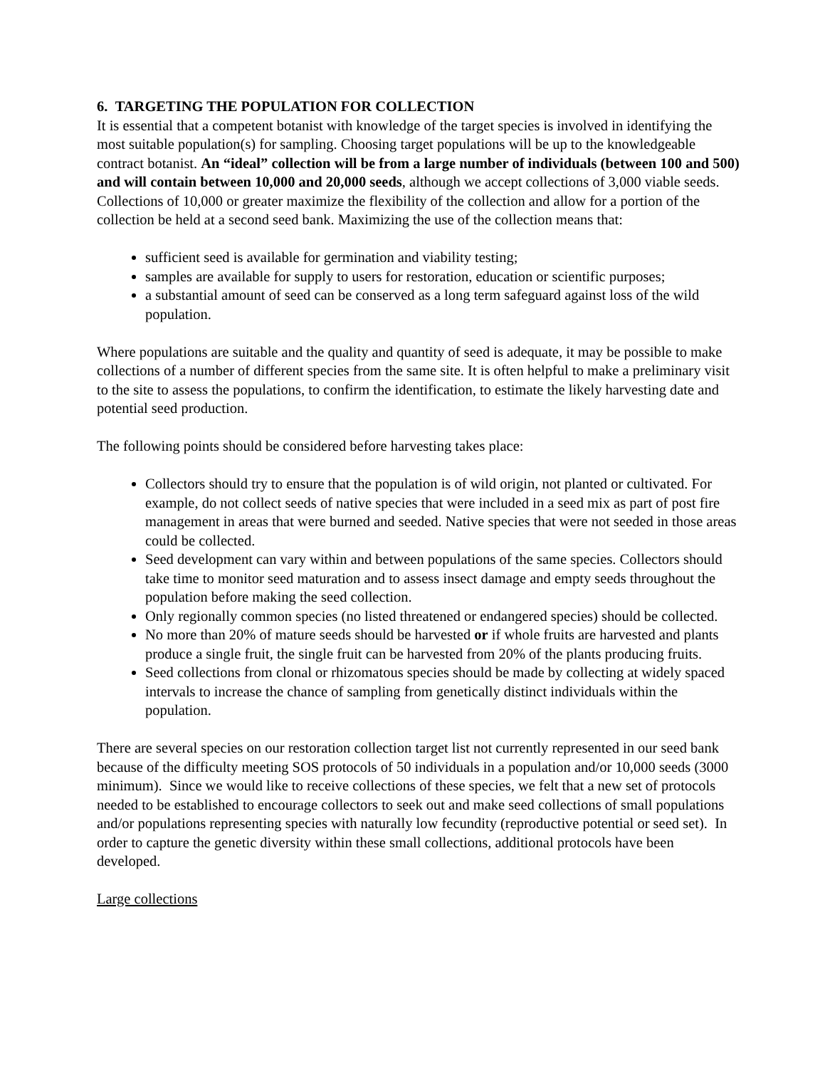6. TARGETING THE POPULATION FOR COLLECTION
It is essential that a competent botanist with knowledge of the target species is involved in identifying the most suitable population(s) for sampling. Choosing target populations will be up to the knowledgeable contract botanist. An “ideal” collection will be from a large number of individuals (between 100 and 500) and will contain between 10,000 and 20,000 seeds, although we accept collections of 3,000 viable seeds. Collections of 10,000 or greater maximize the flexibility of the collection and allow for a portion of the collection be held at a second seed bank. Maximizing the use of the collection means that:
sufficient seed is available for germination and viability testing;
samples are available for supply to users for restoration, education or scientific purposes;
a substantial amount of seed can be conserved as a long term safeguard against loss of the wild population.
Where populations are suitable and the quality and quantity of seed is adequate, it may be possible to make collections of a number of different species from the same site. It is often helpful to make a preliminary visit to the site to assess the populations, to confirm the identification, to estimate the likely harvesting date and potential seed production.
The following points should be considered before harvesting takes place:
Collectors should try to ensure that the population is of wild origin, not planted or cultivated. For example, do not collect seeds of native species that were included in a seed mix as part of post fire management in areas that were burned and seeded. Native species that were not seeded in those areas could be collected.
Seed development can vary within and between populations of the same species. Collectors should take time to monitor seed maturation and to assess insect damage and empty seeds throughout the population before making the seed collection.
Only regionally common species (no listed threatened or endangered species) should be collected.
No more than 20% of mature seeds should be harvested or if whole fruits are harvested and plants produce a single fruit, the single fruit can be harvested from 20% of the plants producing fruits.
Seed collections from clonal or rhizomatous species should be made by collecting at widely spaced intervals to increase the chance of sampling from genetically distinct individuals within the population.
There are several species on our restoration collection target list not currently represented in our seed bank because of the difficulty meeting SOS protocols of 50 individuals in a population and/or 10,000 seeds (3000 minimum). Since we would like to receive collections of these species, we felt that a new set of protocols needed to be established to encourage collectors to seek out and make seed collections of small populations and/or populations representing species with naturally low fecundity (reproductive potential or seed set). In order to capture the genetic diversity within these small collections, additional protocols have been developed.
Large collections